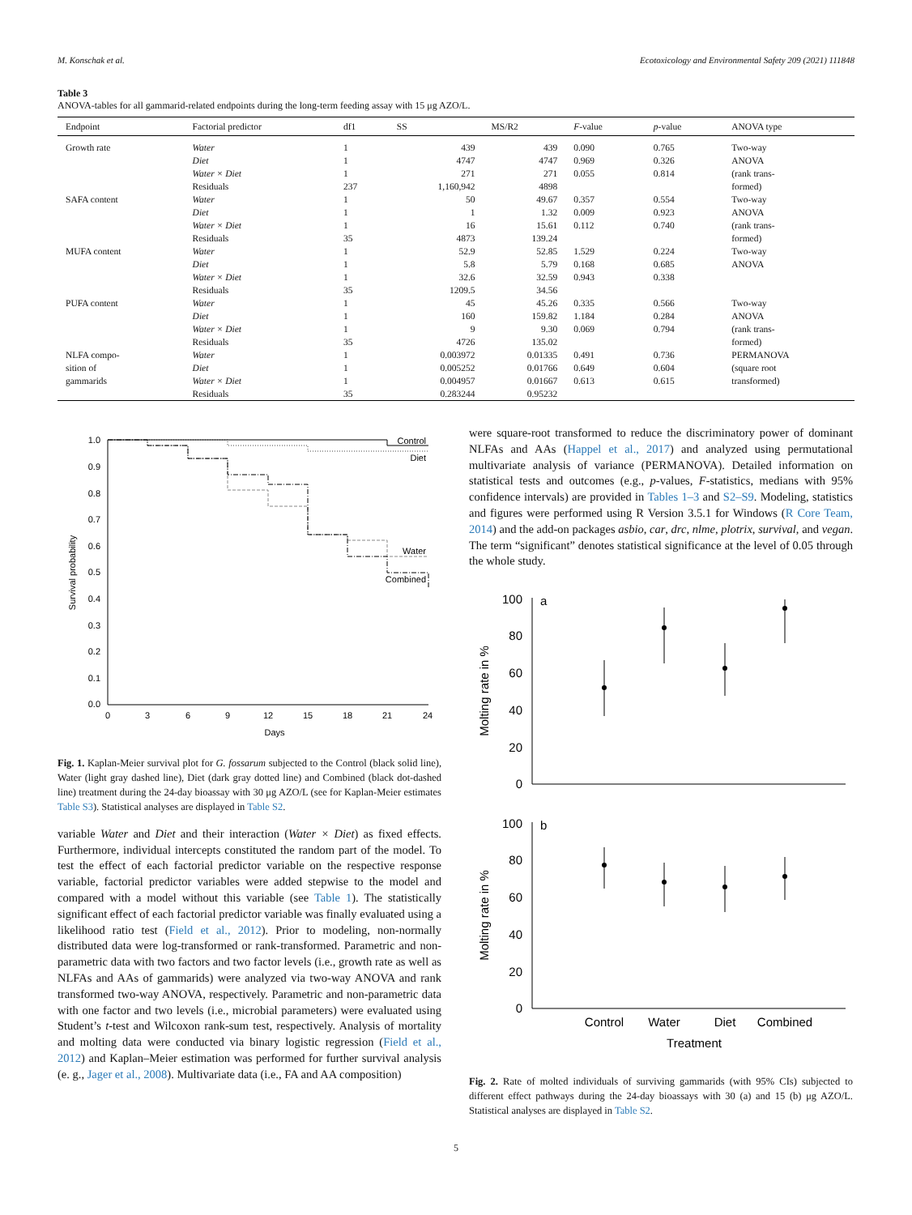M. Konschak et al. Ecotoxicology and Environmental Safety 209 (2021) 111848
Table 3
ANOVA-tables for all gammarid-related endpoints during the long-term feeding assay with 15 μg AZO/L.
| Endpoint | Factorial predictor | df1 | SS | MS/R2 | F -value | p -value | ANOVA type |
| --- | --- | --- | --- | --- | --- | --- | --- |
| Growth rate | Water | 1 | 439 | 439 | 0.090 | 0.765 | Two-way |
| | Diet | 1 | 4747 | 4747 | 0.969 | 0.326 | ANOVA |
| | Water × Diet | 1 | 271 | 271 | 0.055 | 0.814 | (rank trans- |
| | Residuals | 237 | 1,160,942 | 4898 | | | formed) |
| SAFA content | Water | 1 | 50 | 49.67 | 0.357 | 0.554 | Two-way |
| | Diet | 1 | 1 | 1.32 | 0.009 | 0.923 | ANOVA |
| | Water × Diet | 1 | 16 | 15.61 | 0.112 | 0.740 | (rank trans- |
| | Residuals | 35 | 4873 | 139.24 | | | formed) |
| MUFA content | Water | 1 | 52.9 | 52.85 | 1.529 | 0.224 | Two-way |
| | Diet | 1 | 5.8 | 5.79 | 0.168 | 0.685 | ANOVA |
| | Water × Diet | 1 | 32.6 | 32.59 | 0.943 | 0.338 | |
| | Residuals | 35 | 1209.5 | 34.56 | | | |
| PUFA content | Water | 1 | 45 | 45.26 | 0.335 | 0.566 | Two-way |
| | Diet | 1 | 160 | 159.82 | 1.184 | 0.284 | ANOVA |
| | Water × Diet | 1 | 9 | 9.30 | 0.069 | 0.794 | (rank trans- |
| | Residuals | 35 | 4726 | 135.02 | | | formed) |
| NLFA compo- | Water | 1 | 0.003972 | 0.01335 | 0.491 | 0.736 | PERMANOVA |
| sition of | Diet | 1 | 0.005252 | 0.01766 | 0.649 | 0.604 | (square root |
| gammarids | Water × Diet | 1 | 0.004957 | 0.01667 | 0.613 | 0.615 | transformed) |
| | Residuals | 35 | 0.283244 | 0.95232 | | | |
1.0
0.9
0.8
0.7
0.6
0.5
0.4
0.3
0.2
0.1
0.0
0
3
6
9
12
15
18
21
24
Days
Survival probability
Control
Diet
Water
Combined
Fig. 1. Kaplan-Meier survival plot for G. fossarum subjected to the Control (black solid line), Water (light gray dashed line), Diet (dark gray dotted line) and Combined (black dot-dashed line) treatment during the 24-day bioassay with 30 μg AZO/L (see for Kaplan-Meier estimates Table S3). Statistical analyses are displayed in Table S2.
variable Water and Diet and their interaction (Water × Diet) as fixed effects. Furthermore, individual intercepts constituted the random part of the model. To test the effect of each factorial predictor variable on the respective response variable, factorial predictor variables were added stepwise to the model and compared with a model without this variable (see Table 1). The statistically significant effect of each factorial predictor variable was finally evaluated using a likelihood ratio test (Field et al., 2012). Prior to modeling, non-normally distributed data were log-transformed or rank-transformed. Parametric and non-parametric data with two factors and two factor levels (i.e., growth rate as well as NLFAs and AAs of gammarids) were analyzed via two-way ANOVA and rank transformed two-way ANOVA, respectively. Parametric and non-parametric data with one factor and two levels (i.e., microbial parameters) were evaluated using Student’s t-test and Wilcoxon rank-sum test, respectively. Analysis of mortality and molting data were conducted via binary logistic regression (Field et al., 2012) and Kaplan–Meier estimation was performed for further survival analysis (e. g., Jager et al., 2008). Multivariate data (i.e., FA and AA composition)
were square-root transformed to reduce the discriminatory power of dominant NLFAs and AAs (Happel et al., 2017) and analyzed using permutational multivariate analysis of variance (PERMANOVA). Detailed information on statistical tests and outcomes (e.g., p-values, F-statistics, medians with 95% confidence intervals) are provided in Tables 1–3 and S2–S9. Modeling, statistics and figures were performed using R Version 3.5.1 for Windows (R Core Team, 2014) and the add-on packages asbio, car, drc, nlme, plotrix, survival, and vegan. The term “significant” denotes statistical significance at the level of 0.05 through the whole study.
100
80
60
40
20
0
a
Molting rate in %
100
80
60
40
20
0
b
Molting rate in %
Control
Water
Diet
Combined
Treatment
Fig. 2. Rate of molted individuals of surviving gammarids (with 95% CIs) subjected to different effect pathways during the 24-day bioassays with 30 (a) and 15 (b) μg AZO/L. Statistical analyses are displayed in Table S2.
5